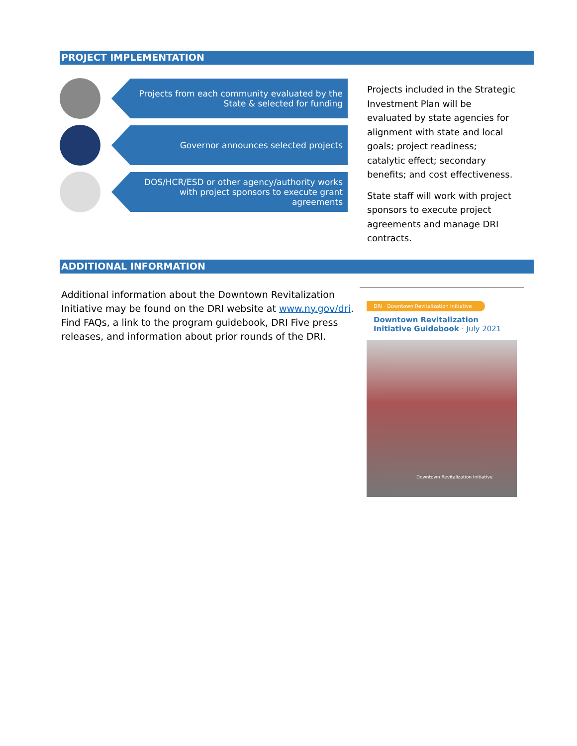PROJECT IMPLEMENTATION
Projects from each community evaluated by the State & selected for funding
Governor announces selected projects
DOS/HCR/ESD or other agency/authority works with project sponsors to execute grant agreements
Projects included in the Strategic Investment Plan will be evaluated by state agencies for alignment with state and local goals; project readiness; catalytic effect; secondary benefits; and cost effectiveness.
State staff will work with project sponsors to execute project agreements and manage DRI contracts.
ADDITIONAL INFORMATION
Additional information about the Downtown Revitalization Initiative may be found on the DRI website at www.ny.gov/dri. Find FAQs, a link to the program guidebook, DRI Five press releases, and information about prior rounds of the DRI.
DRI · Downtown Revitalization Initiative
Downtown Revitalization Initiative Guidebook · July 2021
Downtown Revitalization Initiative